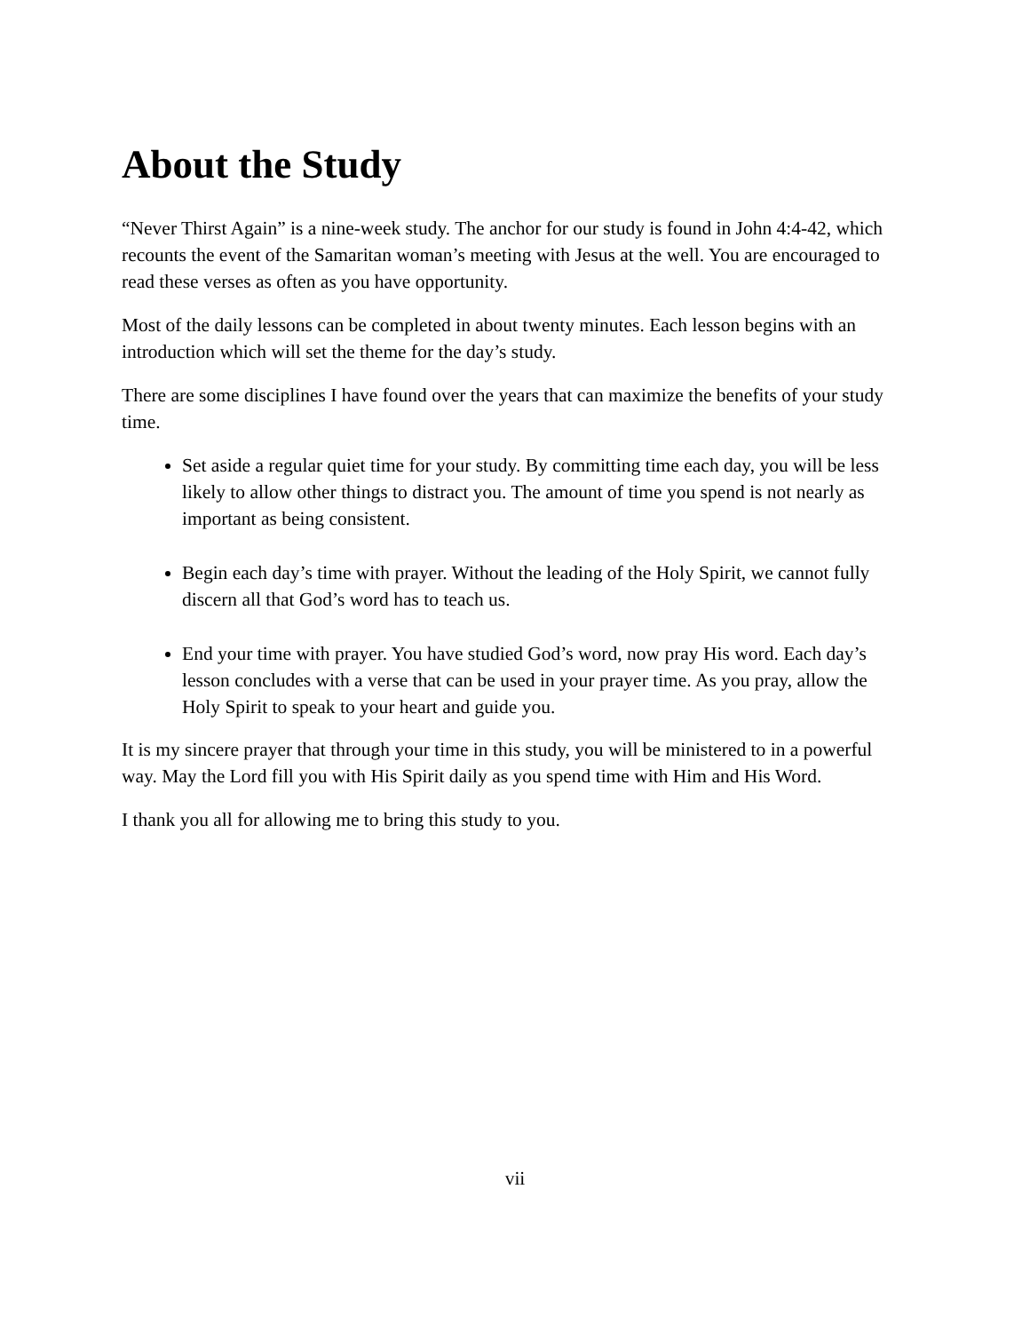About the Study
“Never Thirst Again” is a nine-week study. The anchor for our study is found in John 4:4-42, which recounts the event of the Samaritan woman’s meeting with Jesus at the well. You are encouraged to read these verses as often as you have opportunity.
Most of the daily lessons can be completed in about twenty minutes. Each lesson begins with an introduction which will set the theme for the day’s study.
There are some disciplines I have found over the years that can maximize the benefits of your study time.
Set aside a regular quiet time for your study. By committing time each day, you will be less likely to allow other things to distract you. The amount of time you spend is not nearly as important as being consistent.
Begin each day’s time with prayer. Without the leading of the Holy Spirit, we cannot fully discern all that God’s word has to teach us.
End your time with prayer. You have studied God’s word, now pray His word. Each day’s lesson concludes with a verse that can be used in your prayer time. As you pray, allow the Holy Spirit to speak to your heart and guide you.
It is my sincere prayer that through your time in this study, you will be ministered to in a powerful way. May the Lord fill you with His Spirit daily as you spend time with Him and His Word.
I thank you all for allowing me to bring this study to you.
vii